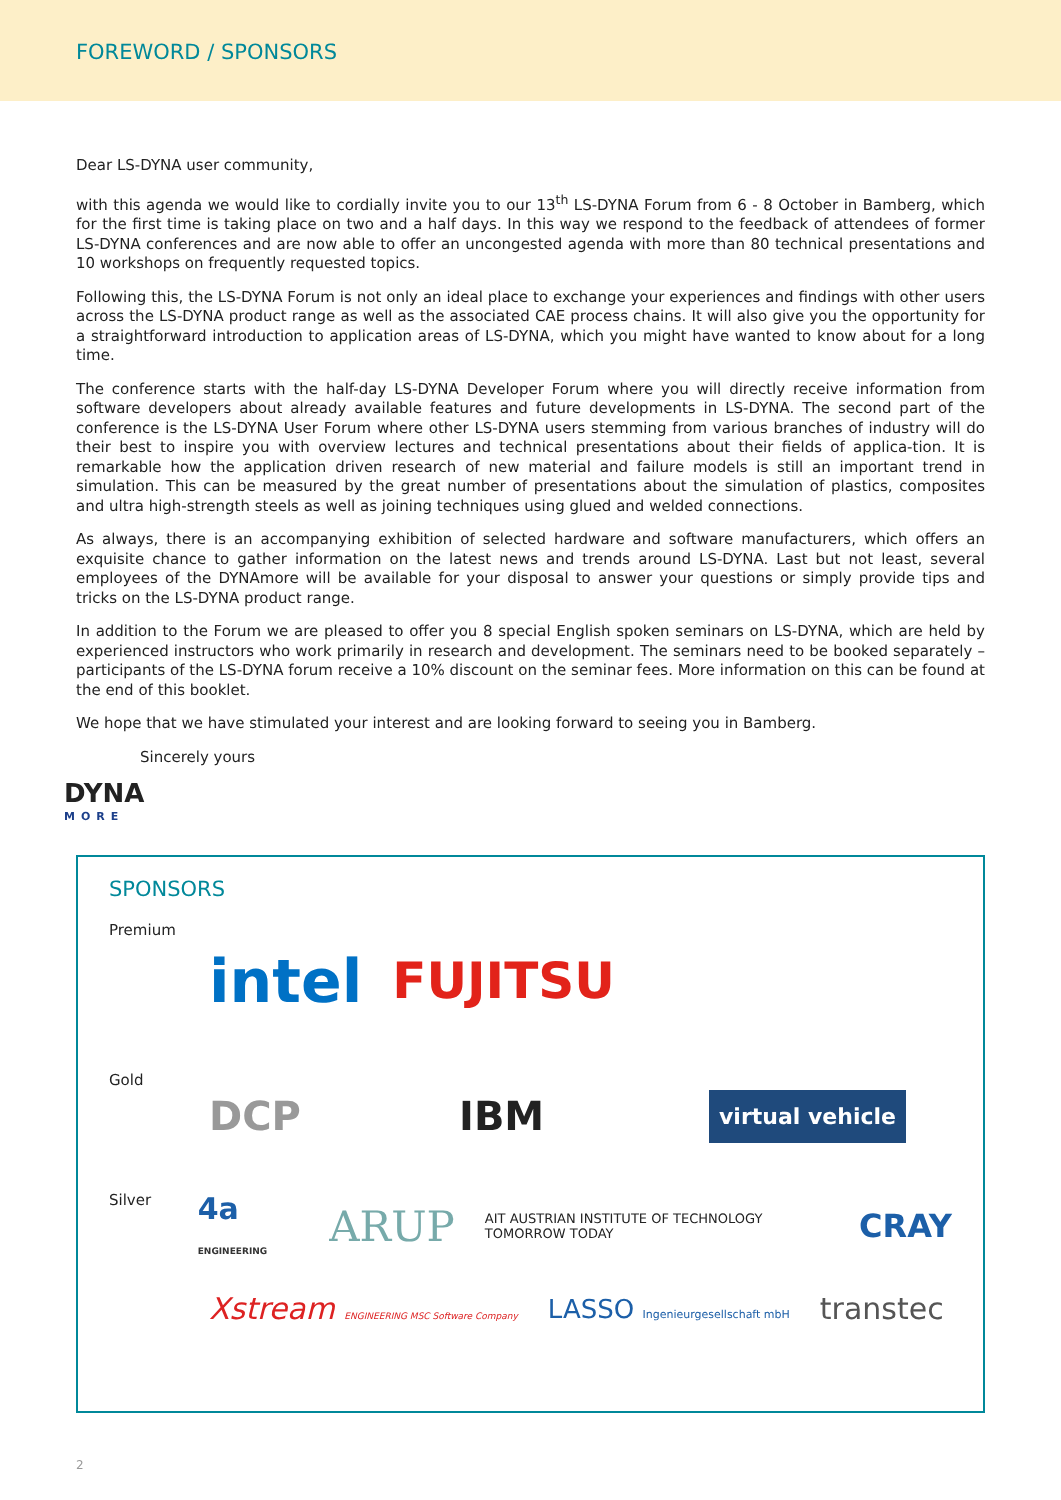FOREWORD / SPONSORS
Dear LS-DYNA user community,
with this agenda we would like to cordially invite you to our 13<sup>th</sup> LS-DYNA Forum from 6 - 8 October in Bamberg, which for the first time is taking place on two and a half days. In this way we respond to the feedback of attendees of former LS-DYNA conferences and are now able to offer an uncongested agenda with more than 80 technical presentations and 10 workshops on frequently requested topics.
Following this, the LS-DYNA Forum is not only an ideal place to exchange your experiences and findings with other users across the LS-DYNA product range as well as the associated CAE process chains. It will also give you the opportunity for a straightforward introduction to application areas of LS-DYNA, which you might have wanted to know about for a long time.
The conference starts with the half-day LS-DYNA Developer Forum where you will directly receive information from software developers about already available features and future developments in LS-DYNA. The second part of the conference is the LS-DYNA User Forum where other LS-DYNA users stemming from various branches of industry will do their best to inspire you with overview lectures and technical presentations about their fields of applica-tion. It is remarkable how the application driven research of new material and failure models is still an important trend in simulation. This can be measured by the great number of presentations about the simulation of plastics, composites and ultra high-strength steels as well as joining techniques using glued and welded connections.
As always, there is an accompanying exhibition of selected hardware and software manufacturers, which offers an exquisite chance to gather information on the latest news and trends around LS-DYNA. Last but not least, several employees of the DYNAmore will be available for your disposal to answer your questions or simply provide tips and tricks on the LS-DYNA product range.
In addition to the Forum we are pleased to offer you 8 special English spoken seminars on LS-DYNA, which are held by experienced instructors who work primarily in research and development. The seminars need to be booked separately – participants of the LS-DYNA forum receive a 10% discount on the seminar fees. More information on this can be found at the end of this booklet.
We hope that we have stimulated your interest and are looking forward to seeing you in Bamberg.
Sincerely yours
DYNA
MORE
SPONSORS
Premium
intel FUJITSU
Gold
DCP IBM virtual vehicle
Silver
4a ENGINEERING ARUP AIT AUSTRIAN INSTITUTE OF TECHNOLOGY TOMORROW TODAY CRAY
Xstream ENGINEERING MSC Software Company LASSO Ingenieurgesellschaft mbH transtec
2